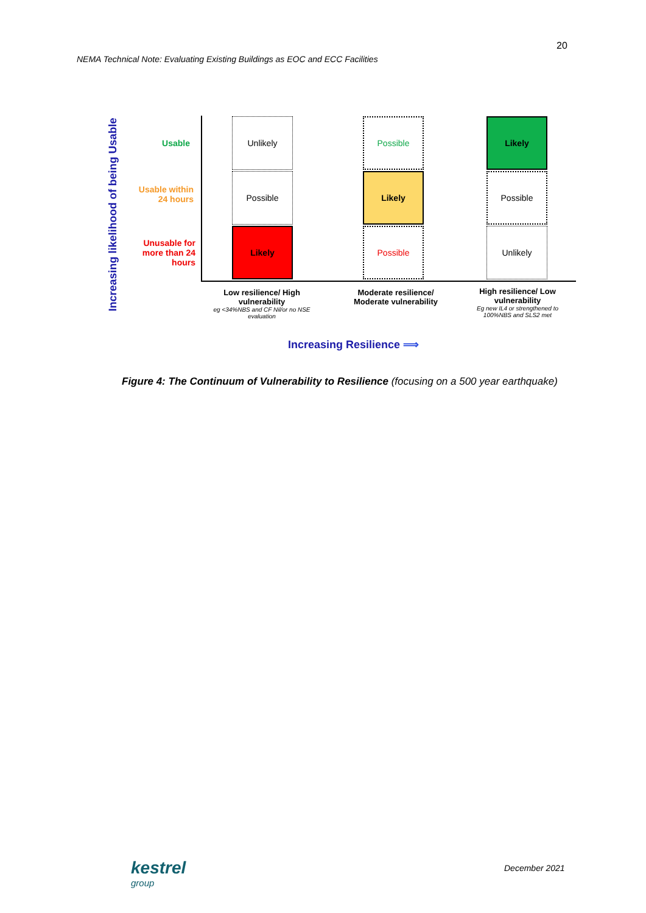20
NEMA Technical Note: Evaluating Existing Buildings as EOC and ECC Facilities
Increasing likelihood of being Usable
Usable
Usable within 24 hours
Unusable for more than 24 hours
Unlikely
Possible
Likely
Possible
Likely
Possible
Likely
Possible
Unlikely
Low resilience/ High vulnerability
eg <34%NBS and CF Nil/or no NSE evaluation
Moderate resilience/ Moderate vulnerability
High resilience/ Low vulnerability
Eg new IL4 or strengthened to 100%NBS and SLS2 met
Increasing Resilience ⟹
Figure 4: The Continuum of Vulnerability to Resilience (focusing on a 500 year earthquake)
kestrel
group
December 2021